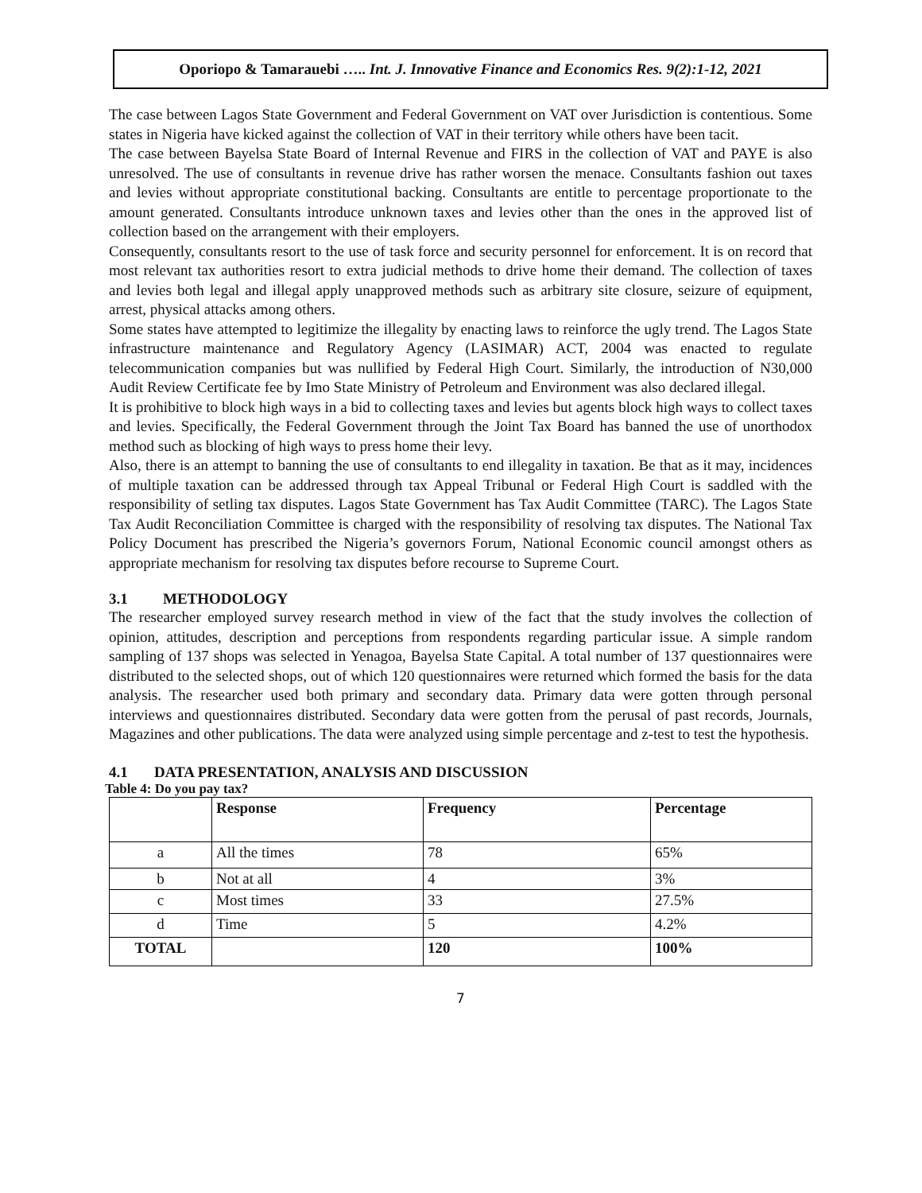Oporiopo & Tamarauebi ….. Int. J. Innovative Finance and Economics Res. 9(2):1-12, 2021
The case between Lagos State Government and Federal Government on VAT over Jurisdiction is contentious. Some states in Nigeria have kicked against the collection of VAT in their territory while others have been tacit.
The case between Bayelsa State Board of Internal Revenue and FIRS in the collection of VAT and PAYE is also unresolved. The use of consultants in revenue drive has rather worsen the menace. Consultants fashion out taxes and levies without appropriate constitutional backing. Consultants are entitle to percentage proportionate to the amount generated. Consultants introduce unknown taxes and levies other than the ones in the approved list of collection based on the arrangement with their employers.
Consequently, consultants resort to the use of task force and security personnel for enforcement. It is on record that most relevant tax authorities resort to extra judicial methods to drive home their demand. The collection of taxes and levies both legal and illegal apply unapproved methods such as arbitrary site closure, seizure of equipment, arrest, physical attacks among others.
Some states have attempted to legitimize the illegality by enacting laws to reinforce the ugly trend. The Lagos State infrastructure maintenance and Regulatory Agency (LASIMAR) ACT, 2004 was enacted to regulate telecommunication companies but was nullified by Federal High Court. Similarly, the introduction of N30,000 Audit Review Certificate fee by Imo State Ministry of Petroleum and Environment was also declared illegal.
It is prohibitive to block high ways in a bid to collecting taxes and levies but agents block high ways to collect taxes and levies. Specifically, the Federal Government through the Joint Tax Board has banned the use of unorthodox method such as blocking of high ways to press home their levy.
Also, there is an attempt to banning the use of consultants to end illegality in taxation. Be that as it may, incidences of multiple taxation can be addressed through tax Appeal Tribunal or Federal High Court is saddled with the responsibility of setling tax disputes. Lagos State Government has Tax Audit Committee (TARC). The Lagos State Tax Audit Reconciliation Committee is charged with the responsibility of resolving tax disputes. The National Tax Policy Document has prescribed the Nigeria’s governors Forum, National Economic council amongst others as appropriate mechanism for resolving tax disputes before recourse to Supreme Court.
3.1 METHODOLOGY
The researcher employed survey research method in view of the fact that the study involves the collection of opinion, attitudes, description and perceptions from respondents regarding particular issue. A simple random sampling of 137 shops was selected in Yenagoa, Bayelsa State Capital. A total number of 137 questionnaires were distributed to the selected shops, out of which 120 questionnaires were returned which formed the basis for the data analysis. The researcher used both primary and secondary data. Primary data were gotten through personal interviews and questionnaires distributed. Secondary data were gotten from the perusal of past records, Journals, Magazines and other publications. The data were analyzed using simple percentage and z-test to test the hypothesis.
4.1 DATA PRESENTATION, ANALYSIS AND DISCUSSION
Table 4: Do you pay tax?
| | Response | Frequency | Percentage |
| a | All the times | 78 | 65% |
| b | Not at all | 4 | 3% |
| c | Most times | 33 | 27.5% |
| d | Time | 5 | 4.2% |
| TOTAL | | 120 | 100% |
7